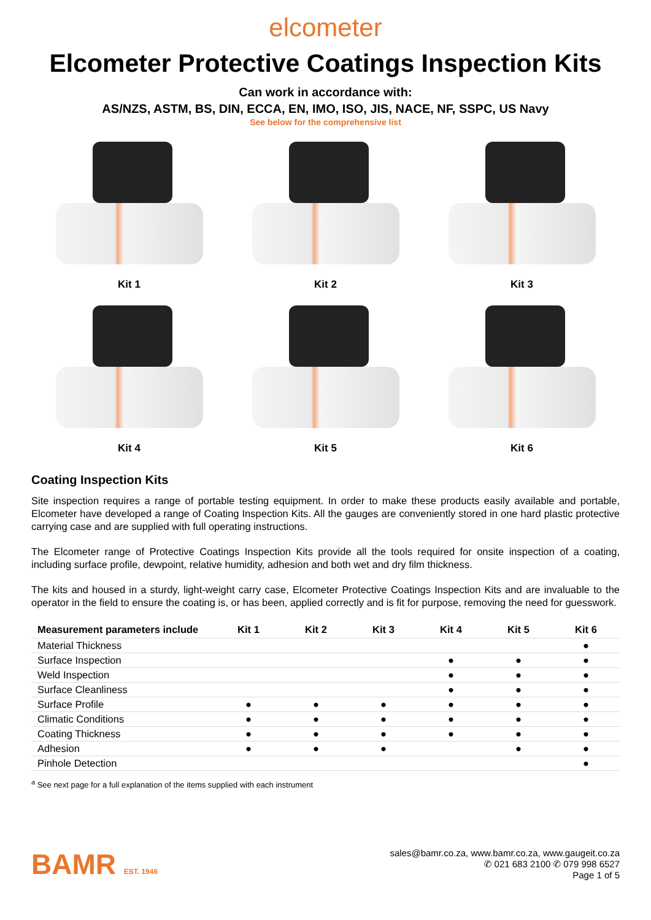elcometer
Elcometer Protective Coatings Inspection Kits
Can work in accordance with:
AS/NZS, ASTM, BS, DIN, ECCA, EN, IMO, ISO, JIS, NACE, NF, SSPC, US Navy
See below for the comprehensive list
Kit 1
Kit 2
Kit 3
Kit 4
Kit 5
Kit 6
Coating Inspection Kits
Site inspection requires a range of portable testing equipment. In order to make these products easily available and portable, Elcometer have developed a range of Coating Inspection Kits. All the gauges are conveniently stored in one hard plastic protective carrying case and are supplied with full operating instructions.
The Elcometer range of Protective Coatings Inspection Kits provide all the tools required for onsite inspection of a coating, including surface profile, dewpoint, relative humidity, adhesion and both wet and dry film thickness.
The kits and housed in a sturdy, light-weight carry case, Elcometer Protective Coatings Inspection Kits and are invaluable to the operator in the field to ensure the coating is, or has been, applied correctly and is fit for purpose, removing the need for guesswork.
| Measurement parameters include | Kit 1 | Kit 2 | Kit 3 | Kit 4 | Kit 5 | Kit 6 |
| --- | --- | --- | --- | --- | --- | --- |
| Material Thickness | | | | | | ● |
| Surface Inspection | | | | ● | ● | ● |
| Weld Inspection | | | | ● | ● | ● |
| Surface Cleanliness | | | | ● | ● | ● |
| Surface Profile | ● | ● | ● | ● | ● | ● |
| Climatic Conditions | ● | ● | ● | ● | ● | ● |
| Coating Thickness | ● | ● | ● | ● | ● | ● |
| Adhesion | ● | ● | ● | | ● | ● |
| Pinhole Detection | | | | | | ● |
<sup>a</sup> See next page for a full explanation of the items supplied with each instrument
BAMR EST. 1946
sales@bamr.co.za, www.bamr.co.za, www.gaugeit.co.za
✆ 021 683 2100 ✆ 079 998 6527
Page 1 of 5